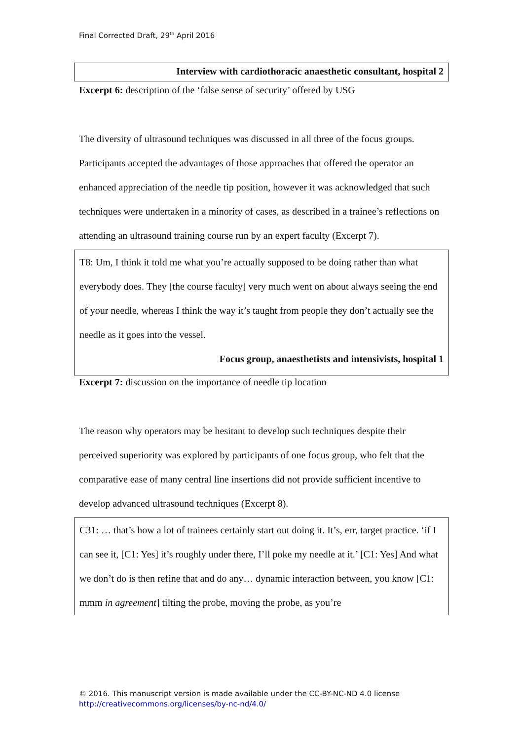Final Corrected Draft, 29<sup>th</sup> April 2016
Interview with cardiothoracic anaesthetic consultant, hospital 2
Excerpt 6: description of the ‘false sense of security’ offered by USG
The diversity of ultrasound techniques was discussed in all three of the focus groups. Participants accepted the advantages of those approaches that offered the operator an enhanced appreciation of the needle tip position, however it was acknowledged that such techniques were undertaken in a minority of cases, as described in a trainee’s reflections on attending an ultrasound training course run by an expert faculty (Excerpt 7).
T8: Um, I think it told me what you’re actually supposed to be doing rather than what everybody does. They [the course faculty] very much went on about always seeing the end of your needle, whereas I think the way it’s taught from people they don’t actually see the needle as it goes into the vessel.
Focus group, anaesthetists and intensivists, hospital 1
Excerpt 7: discussion on the importance of needle tip location
The reason why operators may be hesitant to develop such techniques despite their perceived superiority was explored by participants of one focus group, who felt that the comparative ease of many central line insertions did not provide sufficient incentive to develop advanced ultrasound techniques (Excerpt 8).
C31: … that’s how a lot of trainees certainly start out doing it. It’s, err, target practice. ‘if I can see it, [C1: Yes] it’s roughly under there, I’ll poke my needle at it.’ [C1: Yes] And what we don’t do is then refine that and do any… dynamic interaction between, you know [C1: mmm in agreement] tilting the probe, moving the probe, as you’re
© 2016. This manuscript version is made available under the CC-BY-NC-ND 4.0 license
http://creativecommons.org/licenses/by-nc-nd/4.0/